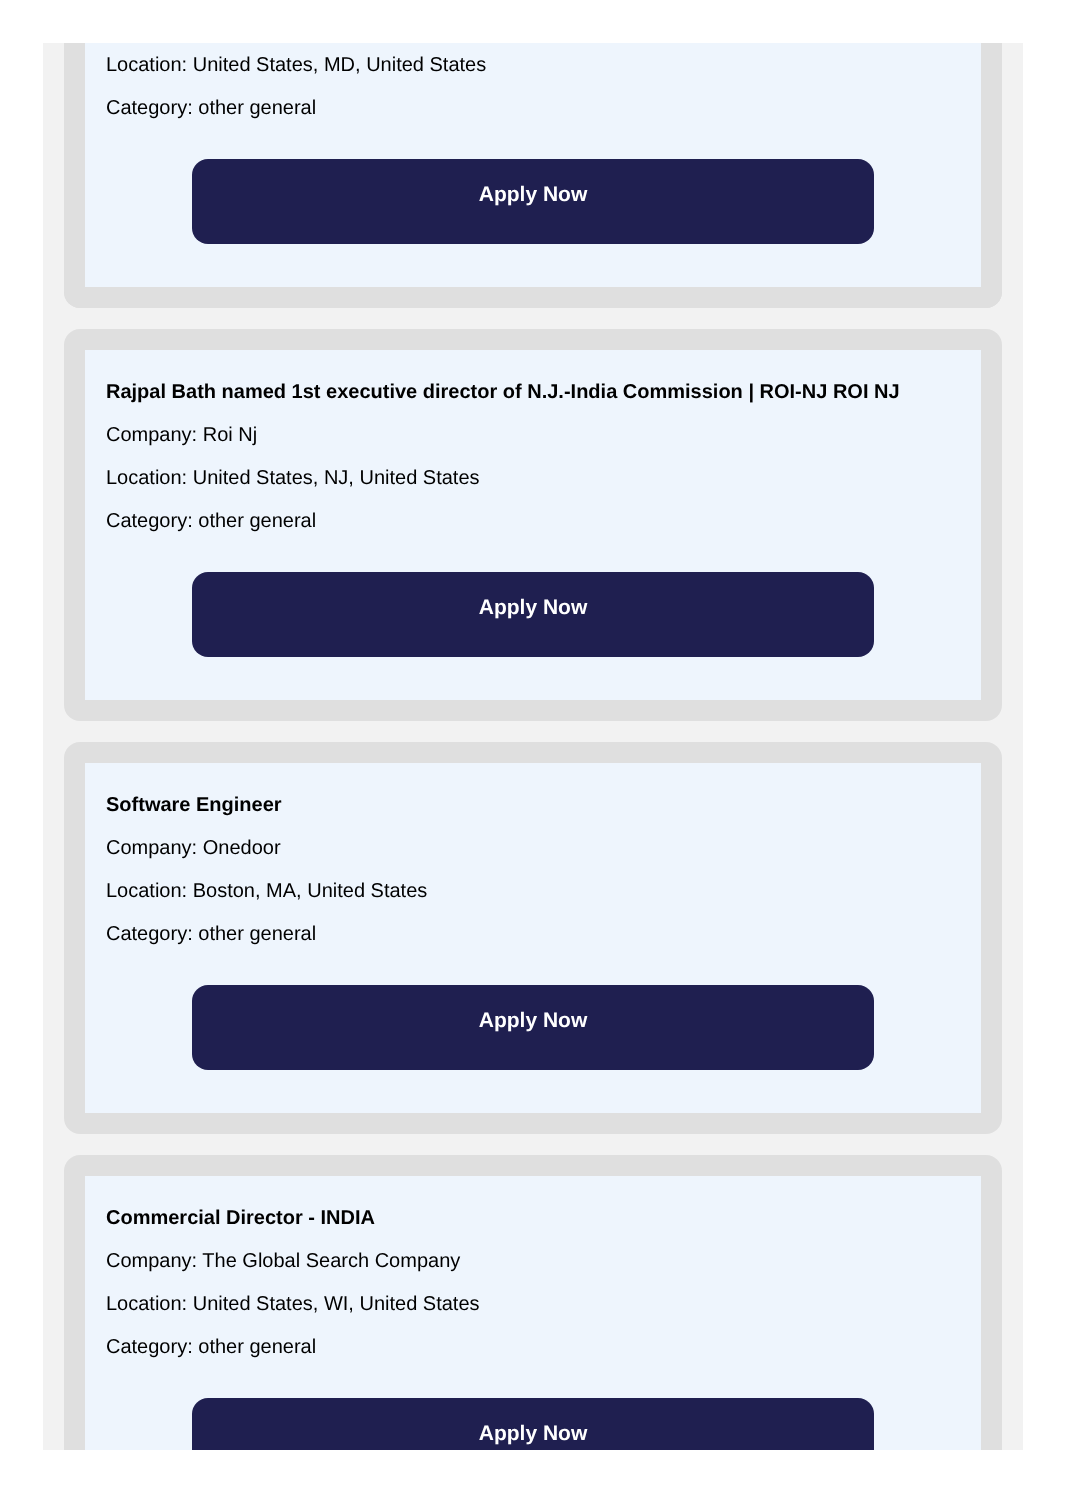Location: United States, MD, United States
Category: other general
Apply Now
Rajpal Bath named 1st executive director of N.J.-India Commission | ROI-NJ ROI NJ
Company: Roi Nj
Location: United States, NJ, United States
Category: other general
Apply Now
Software Engineer
Company: Onedoor
Location: Boston, MA, United States
Category: other general
Apply Now
Commercial Director - INDIA
Company: The Global Search Company
Location: United States, WI, United States
Category: other general
Apply Now